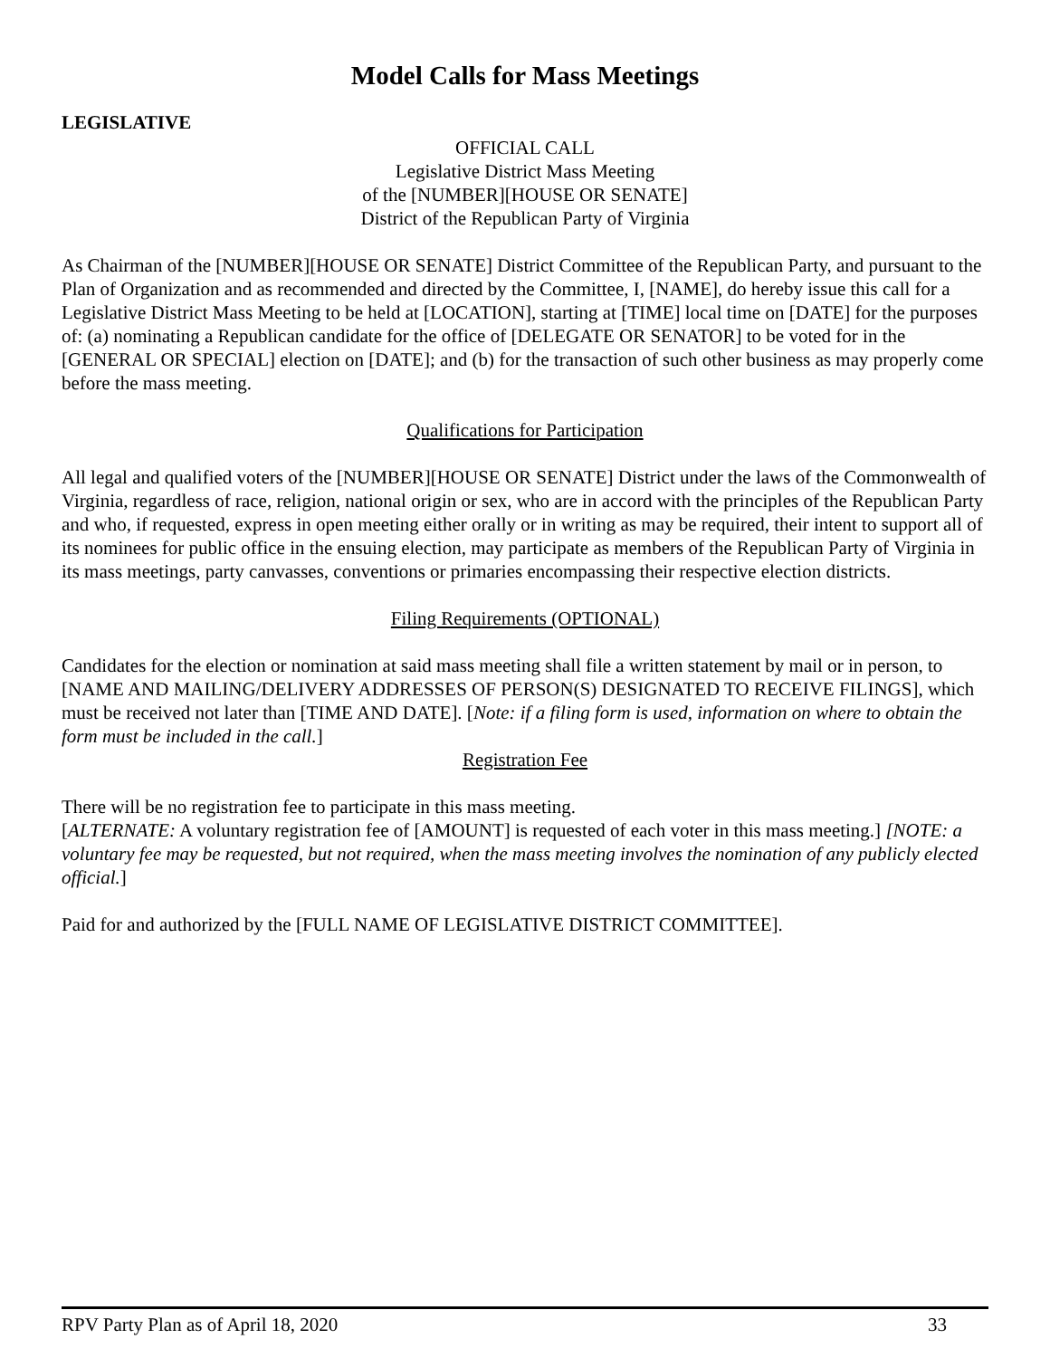Model Calls for Mass Meetings
LEGISLATIVE
OFFICIAL CALL
Legislative District Mass Meeting
of the [NUMBER][HOUSE OR SENATE]
District of the Republican Party of Virginia
As Chairman of the [NUMBER][HOUSE OR SENATE] District Committee of the Republican Party, and pursuant to the Plan of Organization and as recommended and directed by the Committee, I, [NAME], do hereby issue this call for a Legislative District Mass Meeting to be held at [LOCATION], starting at [TIME] local time on [DATE] for the purposes of: (a) nominating a Republican candidate for the office of [DELEGATE OR SENATOR] to be voted for in the [GENERAL OR SPECIAL] election on [DATE]; and (b) for the transaction of such other business as may properly come before the mass meeting.
Qualifications for Participation
All legal and qualified voters of the [NUMBER][HOUSE OR SENATE] District under the laws of the Commonwealth of Virginia, regardless of race, religion, national origin or sex, who are in accord with the principles of the Republican Party and who, if requested, express in open meeting either orally or in writing as may be required, their intent to support all of its nominees for public office in the ensuing election, may participate as members of the Republican Party of Virginia in its mass meetings, party canvasses, conventions or primaries encompassing their respective election districts.
Filing Requirements (OPTIONAL)
Candidates for the election or nomination at said mass meeting shall file a written statement by mail or in person, to [NAME AND MAILING/DELIVERY ADDRESSES OF PERSON(S) DESIGNATED TO RECEIVE FILINGS], which must be received not later than [TIME AND DATE]. [Note: if a filing form is used, information on where to obtain the form must be included in the call.]
Registration Fee
There will be no registration fee to participate in this mass meeting.
[ALTERNATE: A voluntary registration fee of [AMOUNT] is requested of each voter in this mass meeting.] [NOTE: a voluntary fee may be requested, but not required, when the mass meeting involves the nomination of any publicly elected official.]
Paid for and authorized by the [FULL NAME OF LEGISLATIVE DISTRICT COMMITTEE].
RPV Party Plan as of April 18, 2020 33